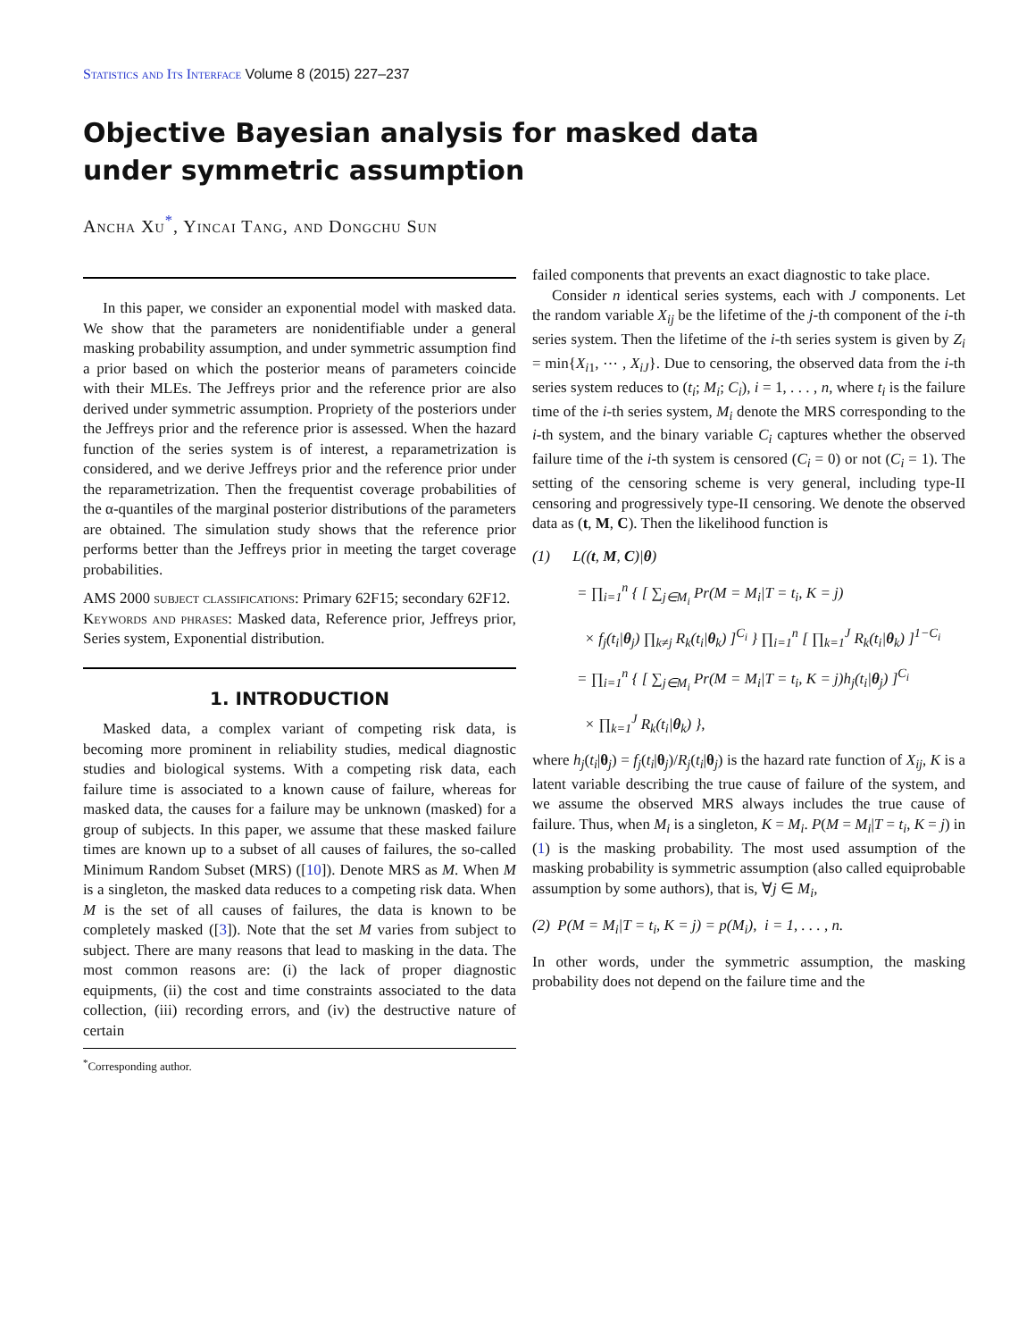Statistics and Its Interface Volume 8 (2015) 227–237
Objective Bayesian analysis for masked data
under symmetric assumption
Ancha Xu<sup>*</sup>, Yincai Tang, and Dongchu Sun
In this paper, we consider an exponential model with masked data. We show that the parameters are nonidentifiable under a general masking probability assumption, and under symmetric assumption find a prior based on which the posterior means of parameters coincide with their MLEs. The Jeffreys prior and the reference prior are also derived under symmetric assumption. Propriety of the posteriors under the Jeffreys prior and the reference prior is assessed. When the hazard function of the series system is of interest, a reparametrization is considered, and we derive Jeffreys prior and the reference prior under the reparametrization. Then the frequentist coverage probabilities of the α-quantiles of the marginal posterior distributions of the parameters are obtained. The simulation study shows that the reference prior performs better than the Jeffreys prior in meeting the target coverage probabilities.
AMS 2000 subject classifications: Primary 62F15; secondary 62F12.
Keywords and phrases: Masked data, Reference prior, Jeffreys prior, Series system, Exponential distribution.
1. INTRODUCTION
Masked data, a complex variant of competing risk data, is becoming more prominent in reliability studies, medical diagnostic studies and biological systems. With a competing risk data, each failure time is associated to a known cause of failure, whereas for masked data, the causes for a failure may be unknown (masked) for a group of subjects. In this paper, we assume that these masked failure times are known up to a subset of all causes of failures, the so-called Minimum Random Subset (MRS) ([10]). Denote MRS as M. When M is a singleton, the masked data reduces to a competing risk data. When M is the set of all causes of failures, the data is known to be completely masked ([3]). Note that the set M varies from subject to subject. There are many reasons that lead to masking in the data. The most common reasons are: (i) the lack of proper diagnostic equipments, (ii) the cost and time constraints associated to the data collection, (iii) recording errors, and (iv) the destructive nature of certain
<sup>*</sup> Corresponding author.
failed components that prevents an exact diagnostic to take place.
Consider n identical series systems, each with J components. Let the random variable X<sub>ij</sub> be the lifetime of the j-th component of the i-th series system. Then the lifetime of the i-th series system is given by Z<sub>i</sub> = min{X<sub>i1</sub>, ⋯ , X<sub>iJ</sub>}. Due to censoring, the observed data from the i-th series system reduces to (t<sub>i</sub>; M<sub>i</sub>; C<sub>i</sub>), i = 1, . . . , n, where t<sub>i</sub> is the failure time of the i-th series system, M<sub>i</sub> denote the MRS corresponding to the i-th system, and the binary variable C<sub>i</sub> captures whether the observed failure time of the i-th system is censored (C<sub>i</sub> = 0) or not (C<sub>i</sub> = 1). The setting of the censoring scheme is very general, including type-II censoring and progressively type-II censoring. We denote the observed data as (t, M, C). Then the likelihood function is
(1) L((t, M, C)|θ)
= ∏<sub>i=1</sub><sup>n</sup> { [ ∑<sub>j∈M<sub>i</sub></sub> Pr(M = M<sub>i</sub>|T = t<sub>i</sub>, K = j)
× f<sub>j</sub>(t<sub>i</sub>|θ<sub>j</sub>) ∏<sub>k≠j</sub> R<sub>k</sub>(t<sub>i</sub>|θ<sub>k</sub>) ]<sup>C<sub>i</sub></sup> } ∏<sub>i=1</sub><sup>n</sup> [ ∏<sub>k=1</sub><sup>J</sup> R<sub>k</sub>(t<sub>i</sub>|θ<sub>k</sub>) ]<sup>1−C<sub>i</sub></sup>
= ∏<sub>i=1</sub><sup>n</sup> { [ ∑<sub>j∈M<sub>i</sub></sub> Pr(M = M<sub>i</sub>|T = t<sub>i</sub>, K = j)h<sub>j</sub>(t<sub>i</sub>|θ<sub>j</sub>) ]<sup>C<sub>i</sub></sup>
× ∏<sub>k=1</sub><sup>J</sup> R<sub>k</sub>(t<sub>i</sub>|θ<sub>k</sub>) },
where h<sub>j</sub>(t<sub>i</sub>|θ<sub>j</sub>) = f<sub>j</sub>(t<sub>i</sub>|θ<sub>j</sub>)/R<sub>j</sub>(t<sub>i</sub>|θ<sub>j</sub>) is the hazard rate function of X<sub>ij</sub>, K is a latent variable describing the true cause of failure of the system, and we assume the observed MRS always includes the true cause of failure. Thus, when M<sub>i</sub> is a singleton, K = M<sub>i</sub>. P(M = M<sub>i</sub>|T = t<sub>i</sub>, K = j) in (1) is the masking probability. The most used assumption of the masking probability is symmetric assumption (also called equiprobable assumption by some authors), that is, ∀j ∈ M<sub>i</sub>,
(2) P(M = M<sub>i</sub>|T = t<sub>i</sub>, K = j) = p(M<sub>i</sub>), i = 1, . . . , n.
In other words, under the symmetric assumption, the masking probability does not depend on the failure time and the